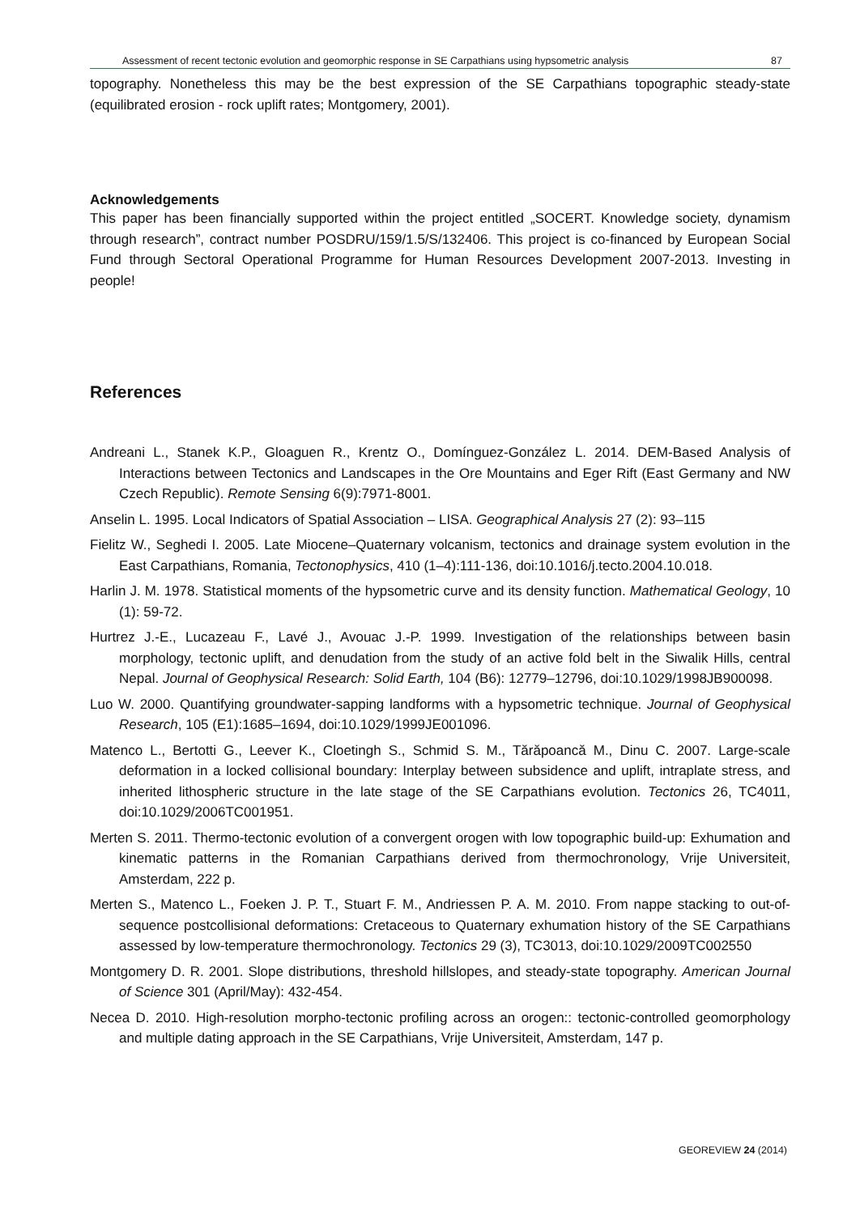Assessment of recent tectonic evolution and geomorphic response in SE Carpathians using hypsometric analysis 87
topography. Nonetheless this may be the best expression of the SE Carpathians topographic steady-state (equilibrated erosion - rock uplift rates; Montgomery, 2001).
Acknowledgements
This paper has been financially supported within the project entitled „SOCERT. Knowledge society, dynamism through research”, contract number POSDRU/159/1.5/S/132406. This project is co-financed by European Social Fund through Sectoral Operational Programme for Human Resources Development 2007-2013. Investing in people!
References
Andreani L., Stanek K.P., Gloaguen R., Krentz O., Domínguez-González L. 2014. DEM-Based Analysis of Interactions between Tectonics and Landscapes in the Ore Mountains and Eger Rift (East Germany and NW Czech Republic). Remote Sensing 6(9):7971-8001.
Anselin L. 1995. Local Indicators of Spatial Association – LISA. Geographical Analysis 27 (2): 93–115
Fielitz W., Seghedi I. 2005. Late Miocene–Quaternary volcanism, tectonics and drainage system evolution in the East Carpathians, Romania, Tectonophysics, 410 (1–4):111-136, doi:10.1016/j.tecto.2004.10.018.
Harlin J. M. 1978. Statistical moments of the hypsometric curve and its density function. Mathematical Geology, 10 (1): 59-72.
Hurtrez J.-E., Lucazeau F., Lavé J., Avouac J.-P. 1999. Investigation of the relationships between basin morphology, tectonic uplift, and denudation from the study of an active fold belt in the Siwalik Hills, central Nepal. Journal of Geophysical Research: Solid Earth, 104 (B6): 12779–12796, doi:10.1029/1998JB900098.
Luo W. 2000. Quantifying groundwater-sapping landforms with a hypsometric technique. Journal of Geophysical Research, 105 (E1):1685–1694, doi:10.1029/1999JE001096.
Matenco L., Bertotti G., Leever K., Cloetingh S., Schmid S. M., Tărăpoancă M., Dinu C. 2007. Large-scale deformation in a locked collisional boundary: Interplay between subsidence and uplift, intraplate stress, and inherited lithospheric structure in the late stage of the SE Carpathians evolution. Tectonics 26, TC4011, doi:10.1029/2006TC001951.
Merten S. 2011. Thermo-tectonic evolution of a convergent orogen with low topographic build-up: Exhumation and kinematic patterns in the Romanian Carpathians derived from thermochronology, Vrije Universiteit, Amsterdam, 222 p.
Merten S., Matenco L., Foeken J. P. T., Stuart F. M., Andriessen P. A. M. 2010. From nappe stacking to out-of-sequence postcollisional deformations: Cretaceous to Quaternary exhumation history of the SE Carpathians assessed by low-temperature thermochronology. Tectonics 29 (3), TC3013, doi:10.1029/2009TC002550
Montgomery D. R. 2001. Slope distributions, threshold hillslopes, and steady-state topography. American Journal of Science 301 (April/May): 432-454.
Necea D. 2010. High-resolution morpho-tectonic profiling across an orogen:: tectonic-controlled geomorphology and multiple dating approach in the SE Carpathians, Vrije Universiteit, Amsterdam, 147 p.
GEOREVIEW 24 (2014)